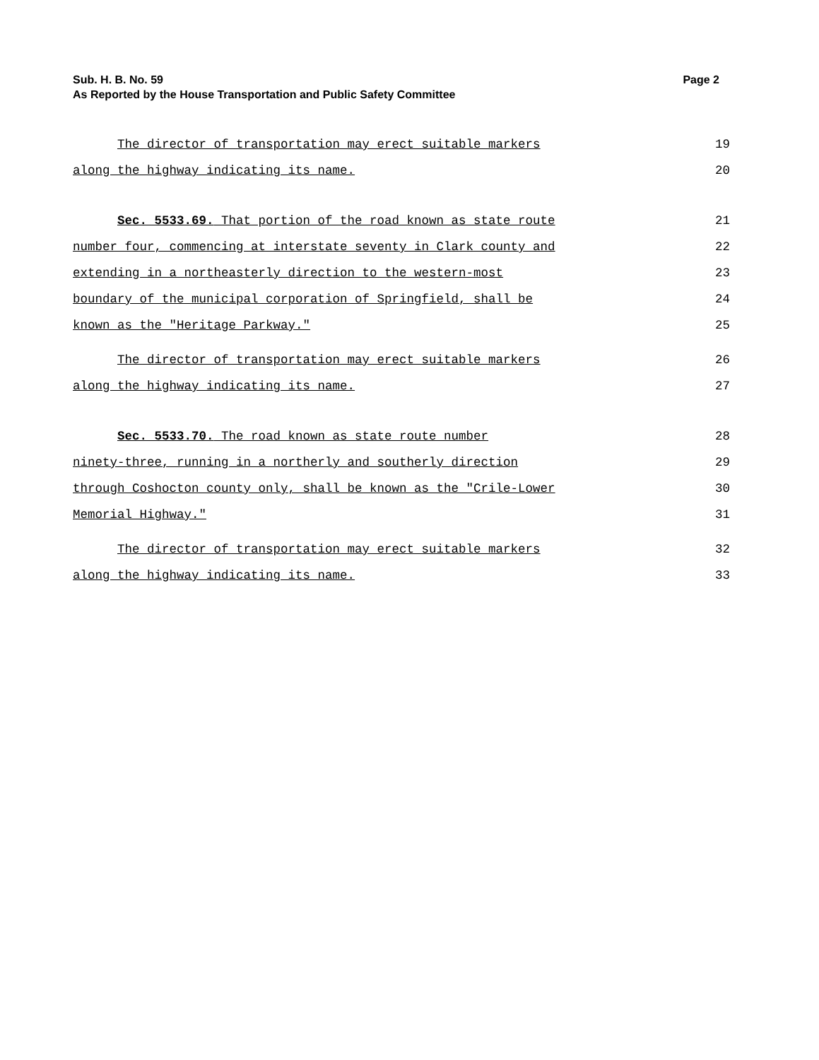Sub. H. B. No. 59 Page 2
As Reported by the House Transportation and Public Safety Committee
The director of transportation may erect suitable markers 19
along the highway indicating its name. 20
Sec. 5533.69. That portion of the road known as state route 21
number four, commencing at interstate seventy in Clark county and 22
extending in a northeasterly direction to the western-most 23
boundary of the municipal corporation of Springfield, shall be 24
known as the "Heritage Parkway." 25
The director of transportation may erect suitable markers 26
along the highway indicating its name. 27
Sec. 5533.70. The road known as state route number 28
ninety-three, running in a northerly and southerly direction 29
through Coshocton county only, shall be known as the "Crile-Lower 30
Memorial Highway." 31
The director of transportation may erect suitable markers 32
along the highway indicating its name. 33